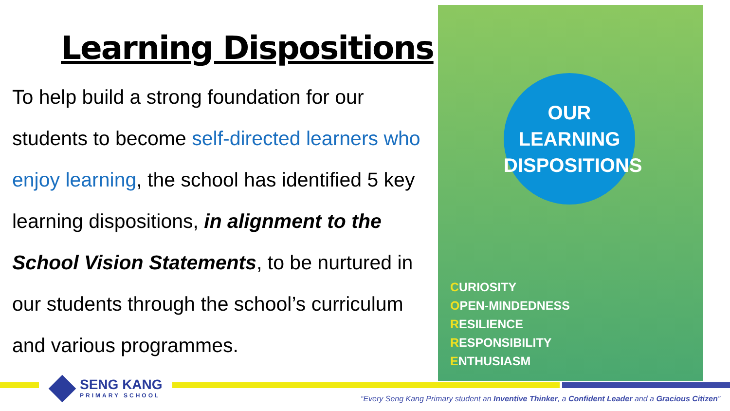Learning Dispositions
To help build a strong foundation for our students to become self-directed learners who enjoy learning, the school has identified 5 key learning dispositions, in alignment to the School Vision Statements, to be nurtured in our students through the school’s curriculum and various programmes.
OUR
LEARNING
DISPOSITIONS
CURIOSITY
OPEN-MINDEDNESS
RESILIENCE
RESPONSIBILITY
ENTHUSIASM
SENG KANG
PRIMARY SCHOOL
“Every Seng Kang Primary student an Inventive Thinker, a Confident Leader and a Gracious Citizen”